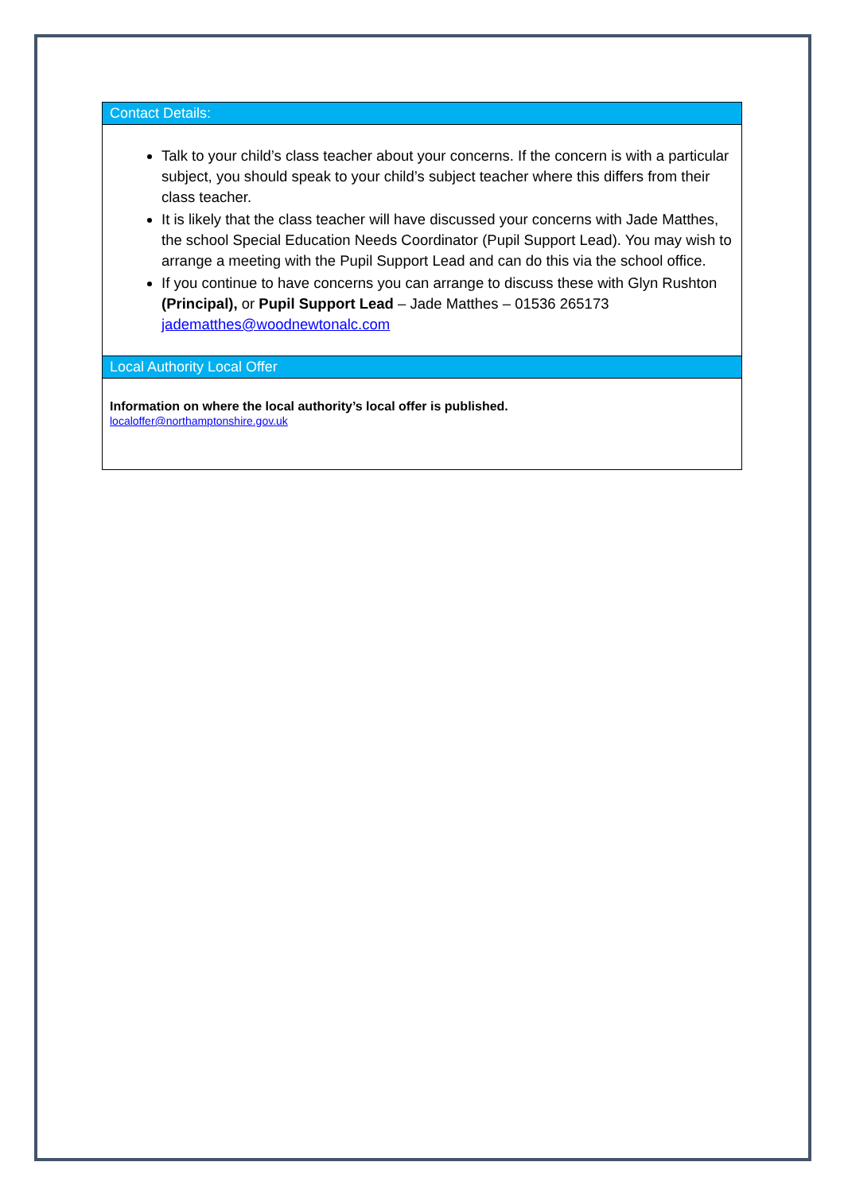| Contact Details: |
| Talk to your child’s class teacher about your concerns. If the concern is with a particular subject, you should speak to your child’s subject teacher where this differs from their class teacher. It is likely that the class teacher will have discussed your concerns with Jade Matthes, the school Special Education Needs Coordinator (Pupil Support Lead). You may wish to arrange a meeting with the Pupil Support Lead and can do this via the school office. If you continue to have concerns you can arrange to discuss these with Glyn Rushton (Principal), or Pupil Support Lead – Jade Matthes – 01536 265173 jadematthes@woodnewtonalc.com |
| Local Authority Local Offer |
| Information on where the local authority’s local offer is published. localoffer@northamptonshire.gov.uk |